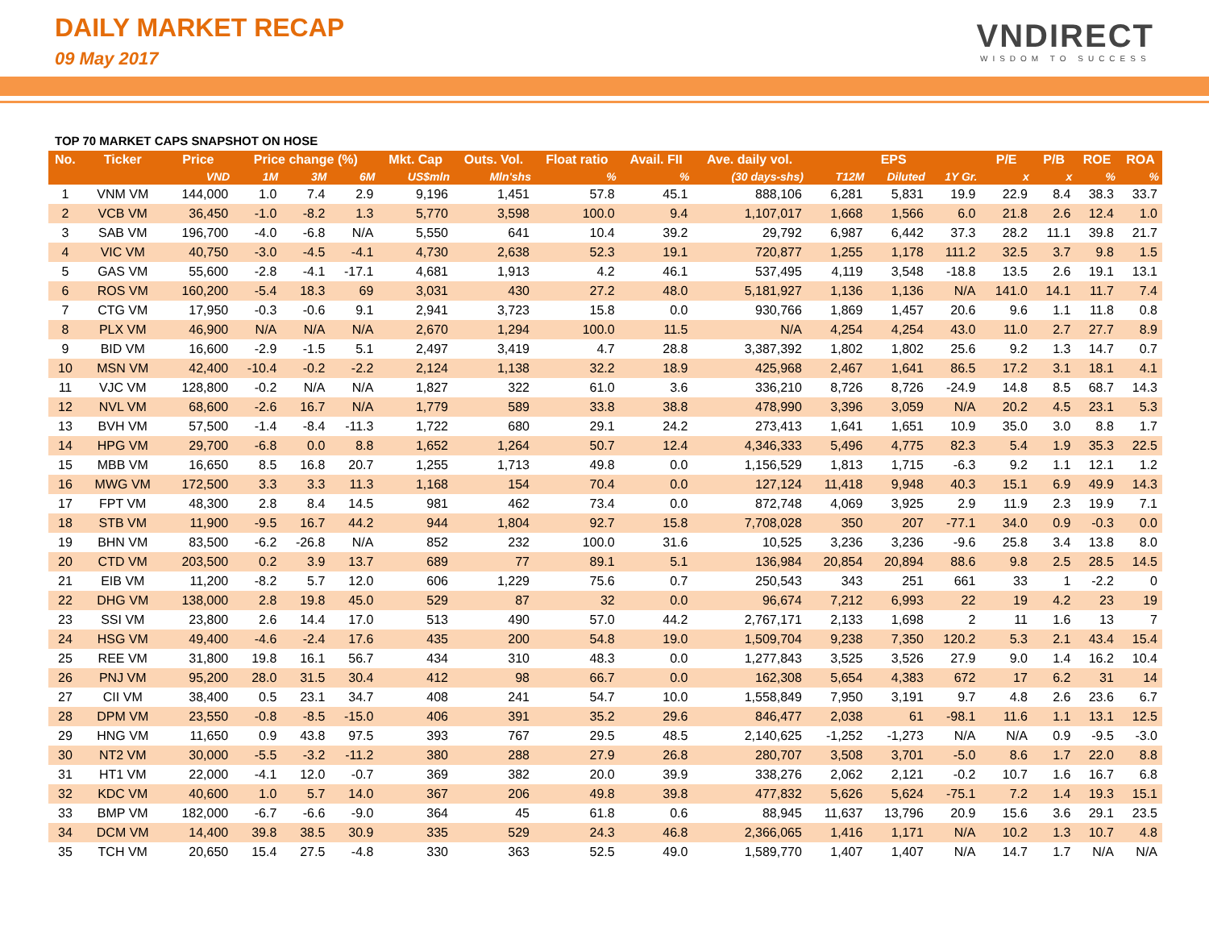DAILY MARKET RECAP
09 May 2017
VNDIRECT
WISDOM TO SUCCESS
TOP 70 MARKET CAPS SNAPSHOT ON HOSE
| No. | Ticker | Price | Price change (%) | | | Mkt. Cap | Outs. Vol. | Float ratio | Avail. FII | Ave. daily vol. | EPS | | | P/E | P/B | ROE | ROA |
| --- | --- | --- | --- | --- | --- | --- | --- | --- | --- | --- | --- | --- | --- | --- | --- | --- | --- |
| | | VND | 1M | 3M | 6M | US$mln | Mln'shs | % | % | (30 days-shs) | T12M | Diluted | 1Y Gr. | x | x | % | % |
| 1 | VNM VM | 144,000 | 1.0 | 7.4 | 2.9 | 9,196 | 1,451 | 57.8 | 45.1 | 888,106 | 6,281 | 5,831 | 19.9 | 22.9 | 8.4 | 38.3 | 33.7 |
| 2 | VCB VM | 36,450 | -1.0 | -8.2 | 1.3 | 5,770 | 3,598 | 100.0 | 9.4 | 1,107,017 | 1,668 | 1,566 | 6.0 | 21.8 | 2.6 | 12.4 | 1.0 |
| 3 | SAB VM | 196,700 | -4.0 | -6.8 | N/A | 5,550 | 641 | 10.4 | 39.2 | 29,792 | 6,987 | 6,442 | 37.3 | 28.2 | 11.1 | 39.8 | 21.7 |
| 4 | VIC VM | 40,750 | -3.0 | -4.5 | -4.1 | 4,730 | 2,638 | 52.3 | 19.1 | 720,877 | 1,255 | 1,178 | 111.2 | 32.5 | 3.7 | 9.8 | 1.5 |
| 5 | GAS VM | 55,600 | -2.8 | -4.1 | -17.1 | 4,681 | 1,913 | 4.2 | 46.1 | 537,495 | 4,119 | 3,548 | -18.8 | 13.5 | 2.6 | 19.1 | 13.1 |
| 6 | ROS VM | 160,200 | -5.4 | 18.3 | 69 | 3,031 | 430 | 27.2 | 48.0 | 5,181,927 | 1,136 | 1,136 | N/A | 141.0 | 14.1 | 11.7 | 7.4 |
| 7 | CTG VM | 17,950 | -0.3 | -0.6 | 9.1 | 2,941 | 3,723 | 15.8 | 0.0 | 930,766 | 1,869 | 1,457 | 20.6 | 9.6 | 1.1 | 11.8 | 0.8 |
| 8 | PLX VM | 46,900 | N/A | N/A | N/A | 2,670 | 1,294 | 100.0 | 11.5 | N/A | 4,254 | 4,254 | 43.0 | 11.0 | 2.7 | 27.7 | 8.9 |
| 9 | BID VM | 16,600 | -2.9 | -1.5 | 5.1 | 2,497 | 3,419 | 4.7 | 28.8 | 3,387,392 | 1,802 | 1,802 | 25.6 | 9.2 | 1.3 | 14.7 | 0.7 |
| 10 | MSN VM | 42,400 | -10.4 | -0.2 | -2.2 | 2,124 | 1,138 | 32.2 | 18.9 | 425,968 | 2,467 | 1,641 | 86.5 | 17.2 | 3.1 | 18.1 | 4.1 |
| 11 | VJC VM | 128,800 | -0.2 | N/A | N/A | 1,827 | 322 | 61.0 | 3.6 | 336,210 | 8,726 | 8,726 | -24.9 | 14.8 | 8.5 | 68.7 | 14.3 |
| 12 | NVL VM | 68,600 | -2.6 | 16.7 | N/A | 1,779 | 589 | 33.8 | 38.8 | 478,990 | 3,396 | 3,059 | N/A | 20.2 | 4.5 | 23.1 | 5.3 |
| 13 | BVH VM | 57,500 | -1.4 | -8.4 | -11.3 | 1,722 | 680 | 29.1 | 24.2 | 273,413 | 1,641 | 1,651 | 10.9 | 35.0 | 3.0 | 8.8 | 1.7 |
| 14 | HPG VM | 29,700 | -6.8 | 0.0 | 8.8 | 1,652 | 1,264 | 50.7 | 12.4 | 4,346,333 | 5,496 | 4,775 | 82.3 | 5.4 | 1.9 | 35.3 | 22.5 |
| 15 | MBB VM | 16,650 | 8.5 | 16.8 | 20.7 | 1,255 | 1,713 | 49.8 | 0.0 | 1,156,529 | 1,813 | 1,715 | -6.3 | 9.2 | 1.1 | 12.1 | 1.2 |
| 16 | MWG VM | 172,500 | 3.3 | 3.3 | 11.3 | 1,168 | 154 | 70.4 | 0.0 | 127,124 | 11,418 | 9,948 | 40.3 | 15.1 | 6.9 | 49.9 | 14.3 |
| 17 | FPT VM | 48,300 | 2.8 | 8.4 | 14.5 | 981 | 462 | 73.4 | 0.0 | 872,748 | 4,069 | 3,925 | 2.9 | 11.9 | 2.3 | 19.9 | 7.1 |
| 18 | STB VM | 11,900 | -9.5 | 16.7 | 44.2 | 944 | 1,804 | 92.7 | 15.8 | 7,708,028 | 350 | 207 | -77.1 | 34.0 | 0.9 | -0.3 | 0.0 |
| 19 | BHN VM | 83,500 | -6.2 | -26.8 | N/A | 852 | 232 | 100.0 | 31.6 | 10,525 | 3,236 | 3,236 | -9.6 | 25.8 | 3.4 | 13.8 | 8.0 |
| 20 | CTD VM | 203,500 | 0.2 | 3.9 | 13.7 | 689 | 77 | 89.1 | 5.1 | 136,984 | 20,854 | 20,894 | 88.6 | 9.8 | 2.5 | 28.5 | 14.5 |
| 21 | EIB VM | 11,200 | -8.2 | 5.7 | 12.0 | 606 | 1,229 | 75.6 | 0.7 | 250,543 | 343 | 251 | 661 | 33 | 1 | -2.2 | 0 |
| 22 | DHG VM | 138,000 | 2.8 | 19.8 | 45.0 | 529 | 87 | 32 | 0.0 | 96,674 | 7,212 | 6,993 | 22 | 19 | 4.2 | 23 | 19 |
| 23 | SSI VM | 23,800 | 2.6 | 14.4 | 17.0 | 513 | 490 | 57.0 | 44.2 | 2,767,171 | 2,133 | 1,698 | 2 | 11 | 1.6 | 13 | 7 |
| 24 | HSG VM | 49,400 | -4.6 | -2.4 | 17.6 | 435 | 200 | 54.8 | 19.0 | 1,509,704 | 9,238 | 7,350 | 120.2 | 5.3 | 2.1 | 43.4 | 15.4 |
| 25 | REE VM | 31,800 | 19.8 | 16.1 | 56.7 | 434 | 310 | 48.3 | 0.0 | 1,277,843 | 3,525 | 3,526 | 27.9 | 9.0 | 1.4 | 16.2 | 10.4 |
| 26 | PNJ VM | 95,200 | 28.0 | 31.5 | 30.4 | 412 | 98 | 66.7 | 0.0 | 162,308 | 5,654 | 4,383 | 672 | 17 | 6.2 | 31 | 14 |
| 27 | CII VM | 38,400 | 0.5 | 23.1 | 34.7 | 408 | 241 | 54.7 | 10.0 | 1,558,849 | 7,950 | 3,191 | 9.7 | 4.8 | 2.6 | 23.6 | 6.7 |
| 28 | DPM VM | 23,550 | -0.8 | -8.5 | -15.0 | 406 | 391 | 35.2 | 29.6 | 846,477 | 2,038 | 61 | -98.1 | 11.6 | 1.1 | 13.1 | 12.5 |
| 29 | HNG VM | 11,650 | 0.9 | 43.8 | 97.5 | 393 | 767 | 29.5 | 48.5 | 2,140,625 | -1,252 | -1,273 | N/A | N/A | 0.9 | -9.5 | -3.0 |
| 30 | NT2 VM | 30,000 | -5.5 | -3.2 | -11.2 | 380 | 288 | 27.9 | 26.8 | 280,707 | 3,508 | 3,701 | -5.0 | 8.6 | 1.7 | 22.0 | 8.8 |
| 31 | HT1 VM | 22,000 | -4.1 | 12.0 | -0.7 | 369 | 382 | 20.0 | 39.9 | 338,276 | 2,062 | 2,121 | -0.2 | 10.7 | 1.6 | 16.7 | 6.8 |
| 32 | KDC VM | 40,600 | 1.0 | 5.7 | 14.0 | 367 | 206 | 49.8 | 39.8 | 477,832 | 5,626 | 5,624 | -75.1 | 7.2 | 1.4 | 19.3 | 15.1 |
| 33 | BMP VM | 182,000 | -6.7 | -6.6 | -9.0 | 364 | 45 | 61.8 | 0.6 | 88,945 | 11,637 | 13,796 | 20.9 | 15.6 | 3.6 | 29.1 | 23.5 |
| 34 | DCM VM | 14,400 | 39.8 | 38.5 | 30.9 | 335 | 529 | 24.3 | 46.8 | 2,366,065 | 1,416 | 1,171 | N/A | 10.2 | 1.3 | 10.7 | 4.8 |
| 35 | TCH VM | 20,650 | 15.4 | 27.5 | -4.8 | 330 | 363 | 52.5 | 49.0 | 1,589,770 | 1,407 | 1,407 | N/A | 14.7 | 1.7 | N/A | N/A |